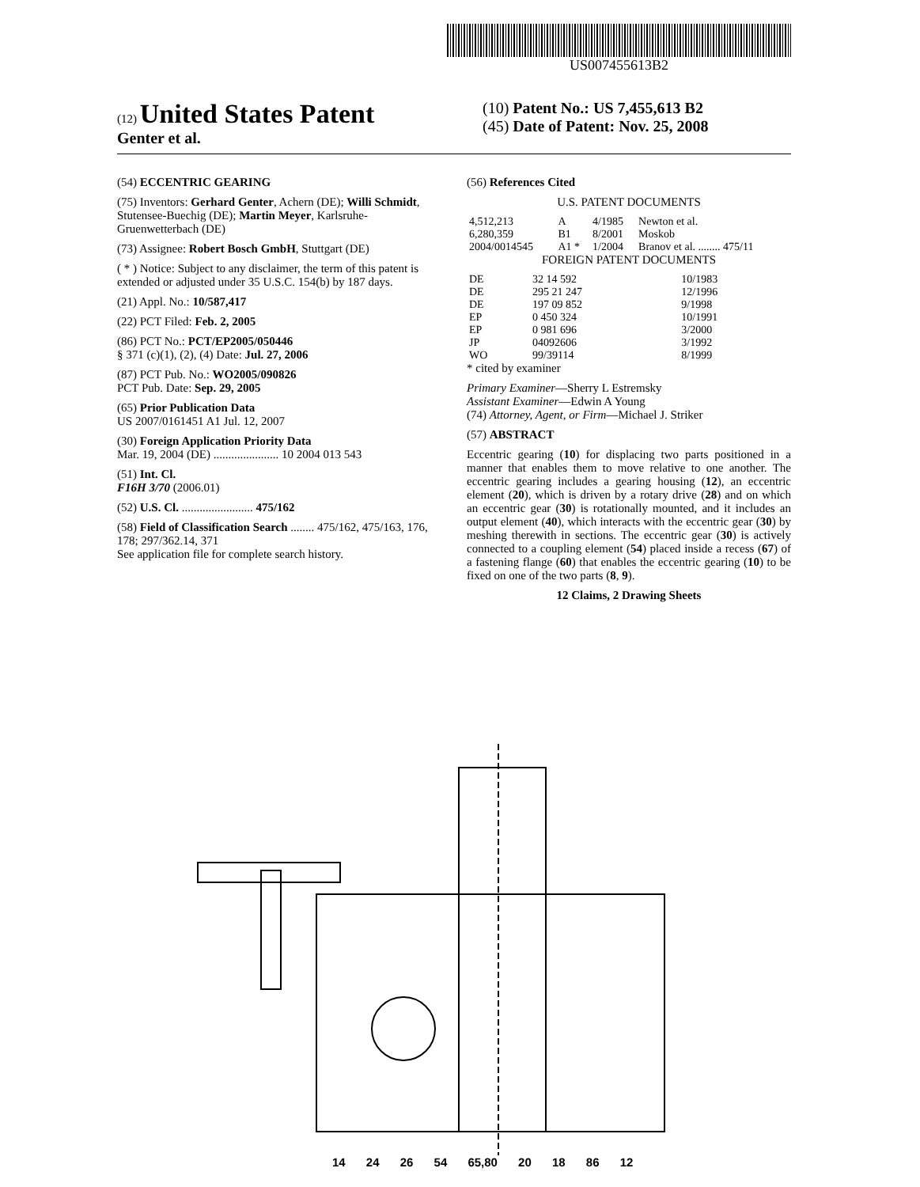US007455613B2
(12) United States Patent
Genter et al.
(10) Patent No.: US 7,455,613 B2
(45) Date of Patent: Nov. 25, 2008
(54) ECCENTRIC GEARING
(75) Inventors: Gerhard Genter, Achern (DE); Willi Schmidt, Stutensee-Buechig (DE); Martin Meyer, Karlsruhe-Gruenwetterbach (DE)
(73) Assignee: Robert Bosch GmbH, Stuttgart (DE)
( * ) Notice: Subject to any disclaimer, the term of this patent is extended or adjusted under 35 U.S.C. 154(b) by 187 days.
(21) Appl. No.: 10/587,417
(22) PCT Filed: Feb. 2, 2005
(86) PCT No.: PCT/EP2005/050446
§ 371 (c)(1), (2), (4) Date: Jul. 27, 2006
(87) PCT Pub. No.: WO2005/090826
PCT Pub. Date: Sep. 29, 2005
(65) Prior Publication Data
US 2007/0161451 A1 Jul. 12, 2007
(30) Foreign Application Priority Data
Mar. 19, 2004 (DE) ...................... 10 2004 013 543
(51) Int. Cl.
F16H 3/70 (2006.01)
(52) U.S. Cl. ........................ 475/162
(58) Field of Classification Search ........ 475/162, 475/163, 176, 178; 297/362.14, 371
See application file for complete search history.
(56) References Cited
U.S. PATENT DOCUMENTS
| 4,512,213 | A | 4/1985 | Newton et al. |
| 6,280,359 | B1 | 8/2001 | Moskob |
| 2004/0014545 | A1 * | 1/2004 | Branov et al. ........ 475/11 |
FOREIGN PATENT DOCUMENTS
| DE | 32 14 592 | 10/1983 |
| DE | 295 21 247 | 12/1996 |
| DE | 197 09 852 | 9/1998 |
| EP | 0 450 324 | 10/1991 |
| EP | 0 981 696 | 3/2000 |
| JP | 04092606 | 3/1992 |
| WO | 99/39114 | 8/1999 |
* cited by examiner
Primary Examiner—Sherry L Estremsky
Assistant Examiner—Edwin A Young
(74) Attorney, Agent, or Firm—Michael J. Striker
(57) ABSTRACT
Eccentric gearing (10) for displacing two parts positioned in a manner that enables them to move relative to one another. The eccentric gearing includes a gearing housing (12), an eccentric element (20), which is driven by a rotary drive (28) and on which an eccentric gear (30) is rotationally mounted, and it includes an output element (40), which interacts with the eccentric gear (30) by meshing therewith in sections. The eccentric gear (30) is actively connected to a coupling element (54) placed inside a recess (67) of a fastening flange (60) that enables the eccentric gearing (10) to be fixed on one of the two parts (8, 9).
12 Claims, 2 Drawing Sheets
14 24 26 54 65,80 20 18 86 12